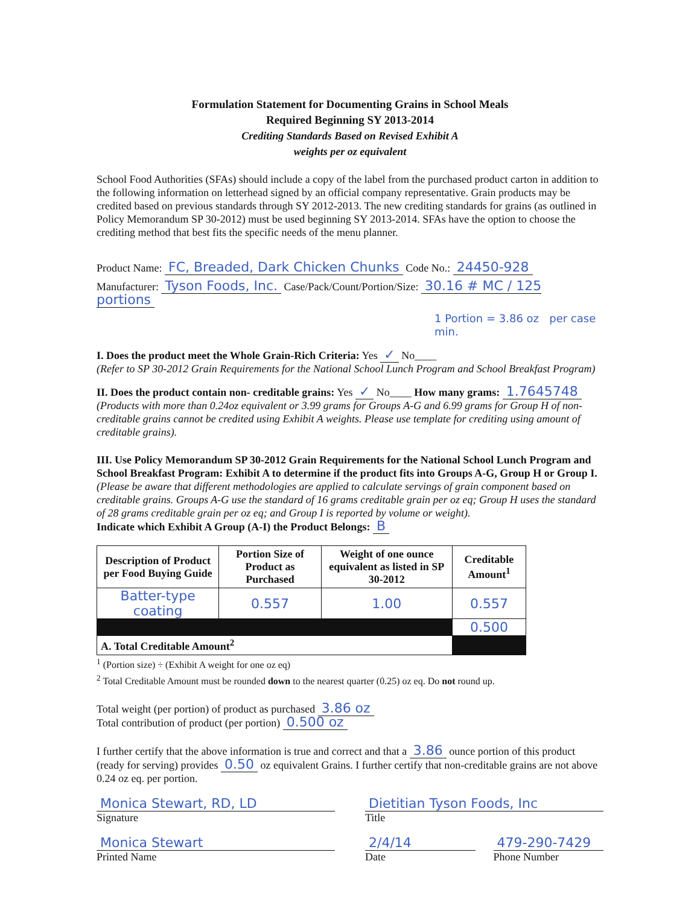Formulation Statement for Documenting Grains in School Meals
Required Beginning SY 2013-2014
Crediting Standards Based on Revised Exhibit A
weights per oz equivalent
School Food Authorities (SFAs) should include a copy of the label from the purchased product carton in addition to the following information on letterhead signed by an official company representative. Grain products may be credited based on previous standards through SY 2012-2013. The new crediting standards for grains (as outlined in Policy Memorandum SP 30-2012) must be used beginning SY 2013-2014. SFAs have the option to choose the crediting method that best fits the specific needs of the menu planner.
Product Name: FC, Breaded, Dark Chicken Chunks Code No.: 24450-928
Manufacturer: Tyson Foods, Inc. Case/Pack/Count/Portion/Size: 30.16 # MC / 125 portions
1 Portion = 3.86 oz per case min.
I. Does the product meet the Whole Grain-Rich Criteria: Yes ✓ No____
(Refer to SP 30-2012 Grain Requirements for the National School Lunch Program and School Breakfast Program)
II. Does the product contain non- creditable grains: Yes ✓ No____ How many grams: 1.7645748
(Products with more than 0.24oz equivalent or 3.99 grams for Groups A-G and 6.99 grams for Group H of non-creditable grains cannot be credited using Exhibit A weights. Please use template for crediting using amount of creditable grains).
III. Use Policy Memorandum SP 30-2012 Grain Requirements for the National School Lunch Program and School Breakfast Program: Exhibit A to determine if the product fits into Groups A-G, Group H or Group I. (Please be aware that different methodologies are applied to calculate servings of grain component based on creditable grains. Groups A-G use the standard of 16 grams creditable grain per oz eq; Group H uses the standard of 28 grams creditable grain per oz eq; and Group I is reported by volume or weight).
Indicate which Exhibit A Group (A-I) the Product Belongs: B
| Description of Product per Food Buying Guide | Portion Size of Product as Purchased | Weight of one ounce equivalent as listed in SP 30-2012 | Creditable Amount<sup>1</sup> |
| --- | --- | --- | --- |
| Batter-type coating | 0.557 | 1.00 | 0.557 |
| | | | 0.500 |
| A. Total Creditable Amount<sup>2</sup> | | | |
<sup>1</sup> (Portion size) ÷ (Exhibit A weight for one oz eq)
<sup>2</sup> Total Creditable Amount must be rounded down to the nearest quarter (0.25) oz eq. Do not round up.
Total weight (per portion) of product as purchased 3.86 oz
Total contribution of product (per portion) 0.500 oz
I further certify that the above information is true and correct and that a 3.86 ounce portion of this product (ready for serving) provides 0.50 oz equivalent Grains. I further certify that non-creditable grains are not above 0.24 oz eq. per portion.
Monica Stewart, RD, LD
Signature
Dietitian Tyson Foods, Inc
Title
Monica Stewart
Printed Name
2/4/14
Date
479-290-7429
Phone Number